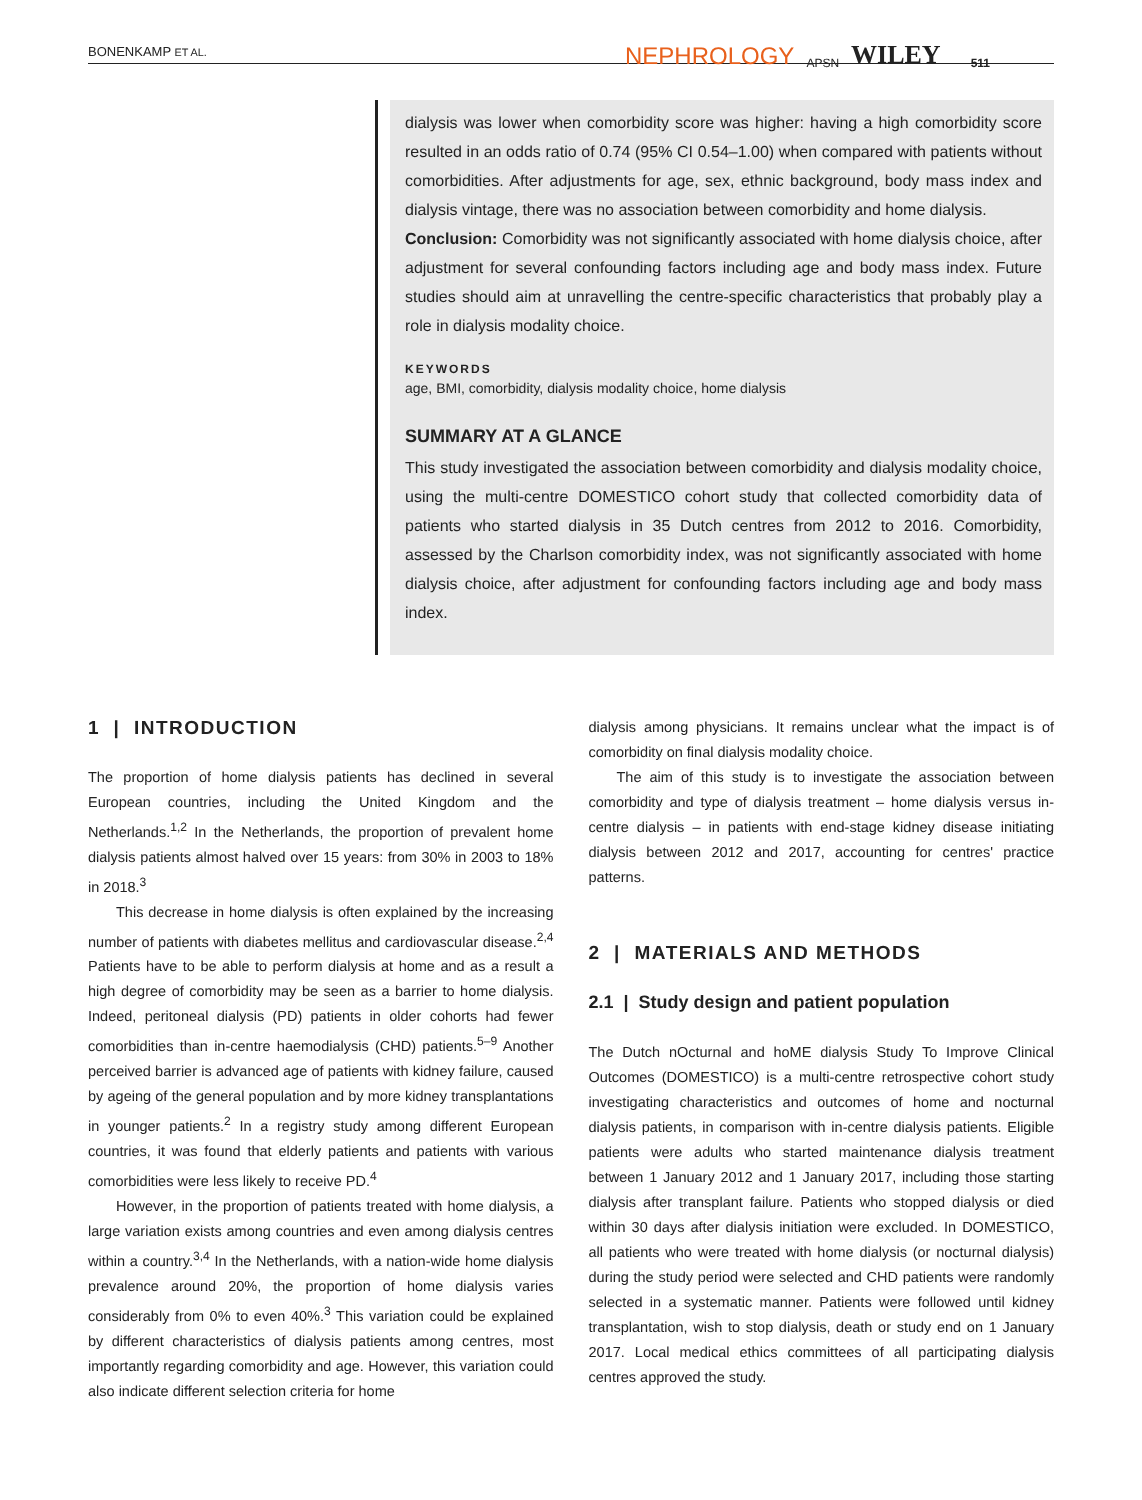BONENKAMP ET AL. NEPHROLOGY APSN WILEY 511
dialysis was lower when comorbidity score was higher: having a high comorbidity score resulted in an odds ratio of 0.74 (95% CI 0.54–1.00) when compared with patients without comorbidities. After adjustments for age, sex, ethnic background, body mass index and dialysis vintage, there was no association between comorbidity and home dialysis.
Conclusion: Comorbidity was not significantly associated with home dialysis choice, after adjustment for several confounding factors including age and body mass index. Future studies should aim at unravelling the centre-specific characteristics that probably play a role in dialysis modality choice.
KEYWORDS
age, BMI, comorbidity, dialysis modality choice, home dialysis
SUMMARY AT A GLANCE
This study investigated the association between comorbidity and dialysis modality choice, using the multi-centre DOMESTICO cohort study that collected comorbidity data of patients who started dialysis in 35 Dutch centres from 2012 to 2016. Comorbidity, assessed by the Charlson comorbidity index, was not significantly associated with home dialysis choice, after adjustment for confounding factors including age and body mass index.
1 | INTRODUCTION
The proportion of home dialysis patients has declined in several European countries, including the United Kingdom and the Netherlands.<sup>1,2</sup> In the Netherlands, the proportion of prevalent home dialysis patients almost halved over 15 years: from 30% in 2003 to 18% in 2018.<sup>3</sup>
This decrease in home dialysis is often explained by the increasing number of patients with diabetes mellitus and cardiovascular disease.<sup>2,4</sup> Patients have to be able to perform dialysis at home and as a result a high degree of comorbidity may be seen as a barrier to home dialysis. Indeed, peritoneal dialysis (PD) patients in older cohorts had fewer comorbidities than in-centre haemodialysis (CHD) patients.<sup>5–9</sup> Another perceived barrier is advanced age of patients with kidney failure, caused by ageing of the general population and by more kidney transplantations in younger patients.<sup>2</sup> In a registry study among different European countries, it was found that elderly patients and patients with various comorbidities were less likely to receive PD.<sup>4</sup>
However, in the proportion of patients treated with home dialysis, a large variation exists among countries and even among dialysis centres within a country.<sup>3,4</sup> In the Netherlands, with a nation-wide home dialysis prevalence around 20%, the proportion of home dialysis varies considerably from 0% to even 40%.<sup>3</sup> This variation could be explained by different characteristics of dialysis patients among centres, most importantly regarding comorbidity and age. However, this variation could also indicate different selection criteria for home
dialysis among physicians. It remains unclear what the impact is of comorbidity on final dialysis modality choice.
The aim of this study is to investigate the association between comorbidity and type of dialysis treatment – home dialysis versus in-centre dialysis – in patients with end-stage kidney disease initiating dialysis between 2012 and 2017, accounting for centres' practice patterns.
2 | MATERIALS AND METHODS
2.1 | Study design and patient population
The Dutch nOcturnal and hoME dialysis Study To Improve Clinical Outcomes (DOMESTICO) is a multi-centre retrospective cohort study investigating characteristics and outcomes of home and nocturnal dialysis patients, in comparison with in-centre dialysis patients. Eligible patients were adults who started maintenance dialysis treatment between 1 January 2012 and 1 January 2017, including those starting dialysis after transplant failure. Patients who stopped dialysis or died within 30 days after dialysis initiation were excluded. In DOMESTICO, all patients who were treated with home dialysis (or nocturnal dialysis) during the study period were selected and CHD patients were randomly selected in a systematic manner. Patients were followed until kidney transplantation, wish to stop dialysis, death or study end on 1 January 2017. Local medical ethics committees of all participating dialysis centres approved the study.